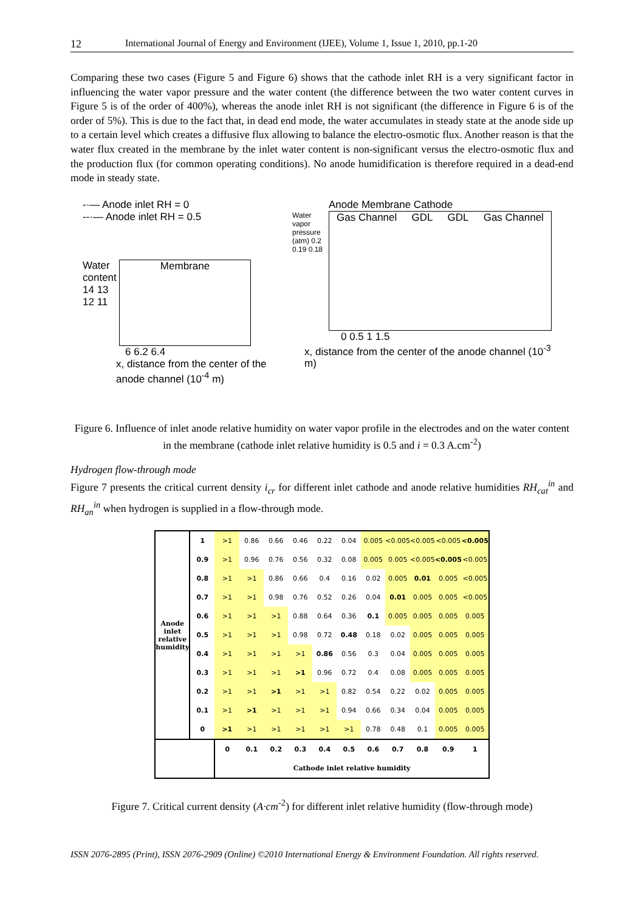12 International Journal of Energy and Environment (IJEE), Volume 1, Issue 1, 2010, pp.1-20
Comparing these two cases (Figure 5 and Figure 6) shows that the cathode inlet RH is a very significant factor in influencing the water vapor pressure and the water content (the difference between the two water content curves in Figure 5 is of the order of 400%), whereas the anode inlet RH is not significant (the difference in Figure 6 is of the order of 5%). This is due to the fact that, in dead end mode, the water accumulates in steady state at the anode side up to a certain level which creates a diffusive flux allowing to balance the electro-osmotic flux. Another reason is that the water flux created in the membrane by the inlet water content is non-significant versus the electro-osmotic flux and the production flux (for common operating conditions). No anode humidification is therefore required in a dead-end mode in steady state.
-·— Anode inlet RH = 0
--·— Anode inlet RH = 0.5
Water content
14 13 12 11
Membrane
6 6.2 6.4
x, distance from the center of the anode channel (10<sup>-4</sup> m)
Anode Membrane Cathode
Water vapor pressure (atm) 0.2 0.19 0.18
Gas Channel GDL GDL Gas Channel
0 0.5 1 1.5
x, distance from the center of the anode channel (10<sup>-3</sup> m)
Figure 6. Influence of inlet anode relative humidity on water vapor profile in the electrodes and on the water content in the membrane (cathode inlet relative humidity is 0.5 and i = 0.3 A.cm<sup>-2</sup>)
Hydrogen flow-through mode
Figure 7 presents the critical current density i<sub>cr</sub> for different inlet cathode and anode relative humidities RH<sub>cat</sub><sup>in</sup> and RH<sub>an</sub><sup>in</sup> when hydrogen is supplied in a flow-through mode.
| Anode inlet relative humidity | 1 | >1 | 0.86 | 0.66 | 0.46 | 0.22 | 0.04 | 0.005 | <0.005 | <0.005 | <0.005 | <0.005 |
| | 0.9 | >1 | 0.96 | 0.76 | 0.56 | 0.32 | 0.08 | 0.005 | 0.005 | <0.005 | <0.005 | <0.005 |
| | 0.8 | >1 | >1 | 0.86 | 0.66 | 0.4 | 0.16 | 0.02 | 0.005 | 0.01 | 0.005 | <0.005 |
| | 0.7 | >1 | >1 | 0.98 | 0.76 | 0.52 | 0.26 | 0.04 | 0.01 | 0.005 | 0.005 | <0.005 |
| | 0.6 | >1 | >1 | >1 | 0.88 | 0.64 | 0.36 | 0.1 | 0.005 | 0.005 | 0.005 | 0.005 |
| | 0.5 | >1 | >1 | >1 | 0.98 | 0.72 | 0.48 | 0.18 | 0.02 | 0.005 | 0.005 | 0.005 |
| | 0.4 | >1 | >1 | >1 | >1 | 0.86 | 0.56 | 0.3 | 0.04 | 0.005 | 0.005 | 0.005 |
| | 0.3 | >1 | >1 | >1 | >1 | 0.96 | 0.72 | 0.4 | 0.08 | 0.005 | 0.005 | 0.005 |
| | 0.2 | >1 | >1 | >1 | >1 | >1 | 0.82 | 0.54 | 0.22 | 0.02 | 0.005 | 0.005 |
| | 0.1 | >1 | >1 | >1 | >1 | >1 | 0.94 | 0.66 | 0.34 | 0.04 | 0.005 | 0.005 |
| | 0 | >1 | >1 | >1 | >1 | >1 | >1 | 0.78 | 0.48 | 0.1 | 0.005 | 0.005 |
| | | 0 | 0.1 | 0.2 | 0.3 | 0.4 | 0.5 | 0.6 | 0.7 | 0.8 | 0.9 | 1 |
| | | Cathode inlet relative humidity | | | | | | | | | | |
Figure 7. Critical current density (A·cm<sup>-2</sup>) for different inlet relative humidity (flow-through mode)
ISSN 2076-2895 (Print), ISSN 2076-2909 (Online) ©2010 International Energy & Environment Foundation. All rights reserved.